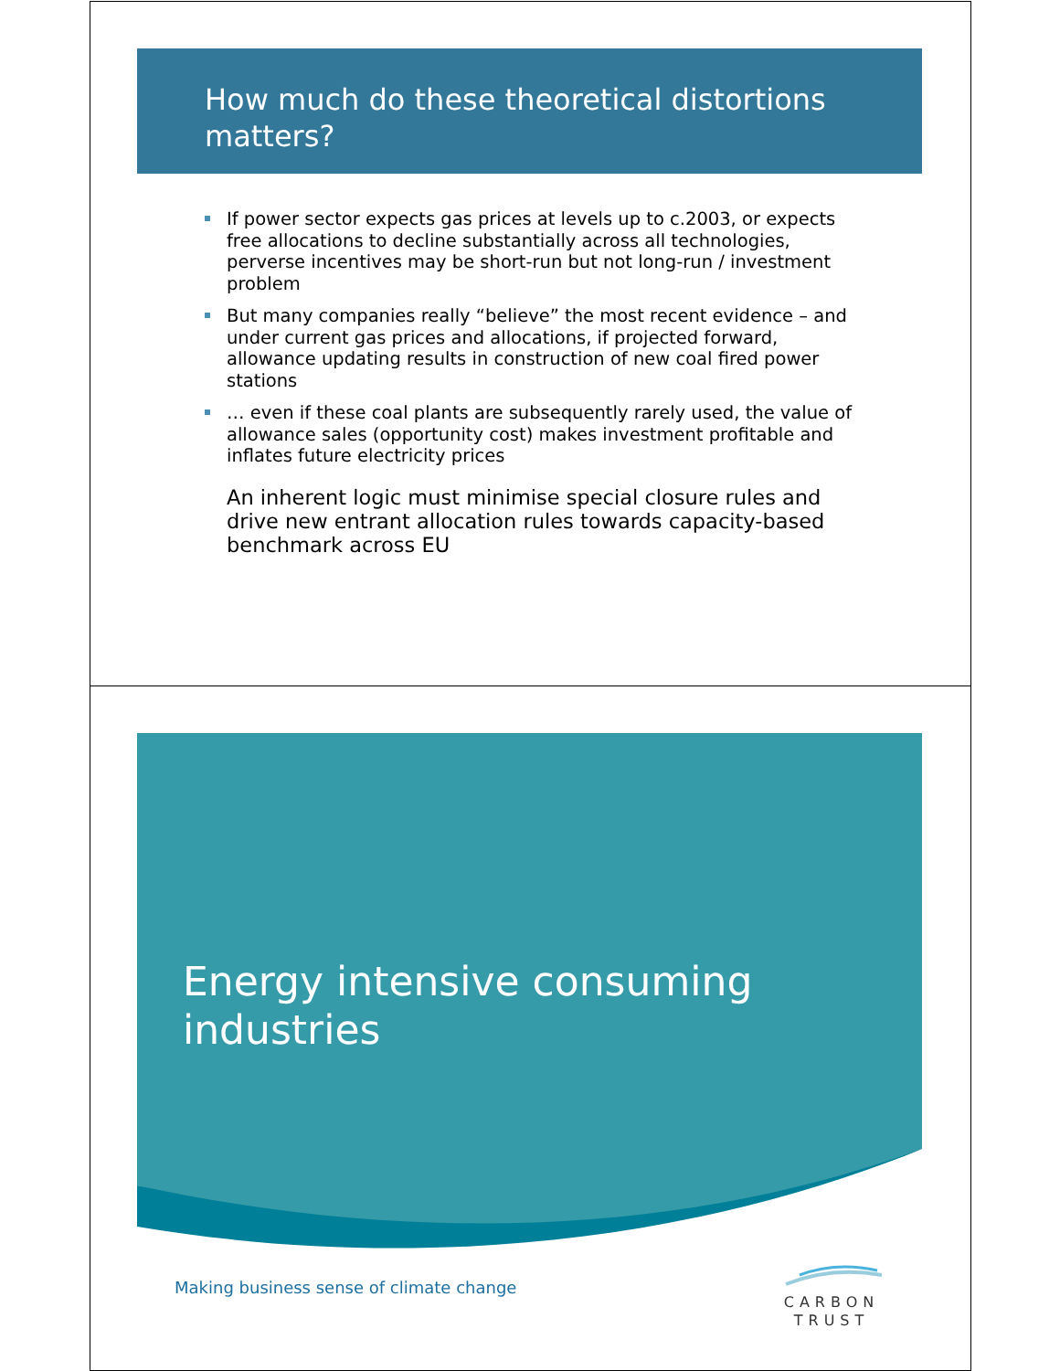How much do these theoretical distortions matters?
If power sector expects gas prices at levels up to c.2003, or expects free allocations to decline substantially across all technologies, perverse incentives may be short-run but not long-run / investment problem
But many companies really “believe” the most recent evidence – and under current gas prices and allocations, if projected forward, allowance updating results in construction of new coal fired power stations
… even if these coal plants are subsequently rarely used, the value of allowance sales (opportunity cost) makes investment profitable and inflates future electricity prices
An inherent logic must minimise special closure rules and drive new entrant allocation rules towards capacity-based benchmark across EU
Energy intensive consuming
industries
Making business sense of climate change
CARBON
TRUST